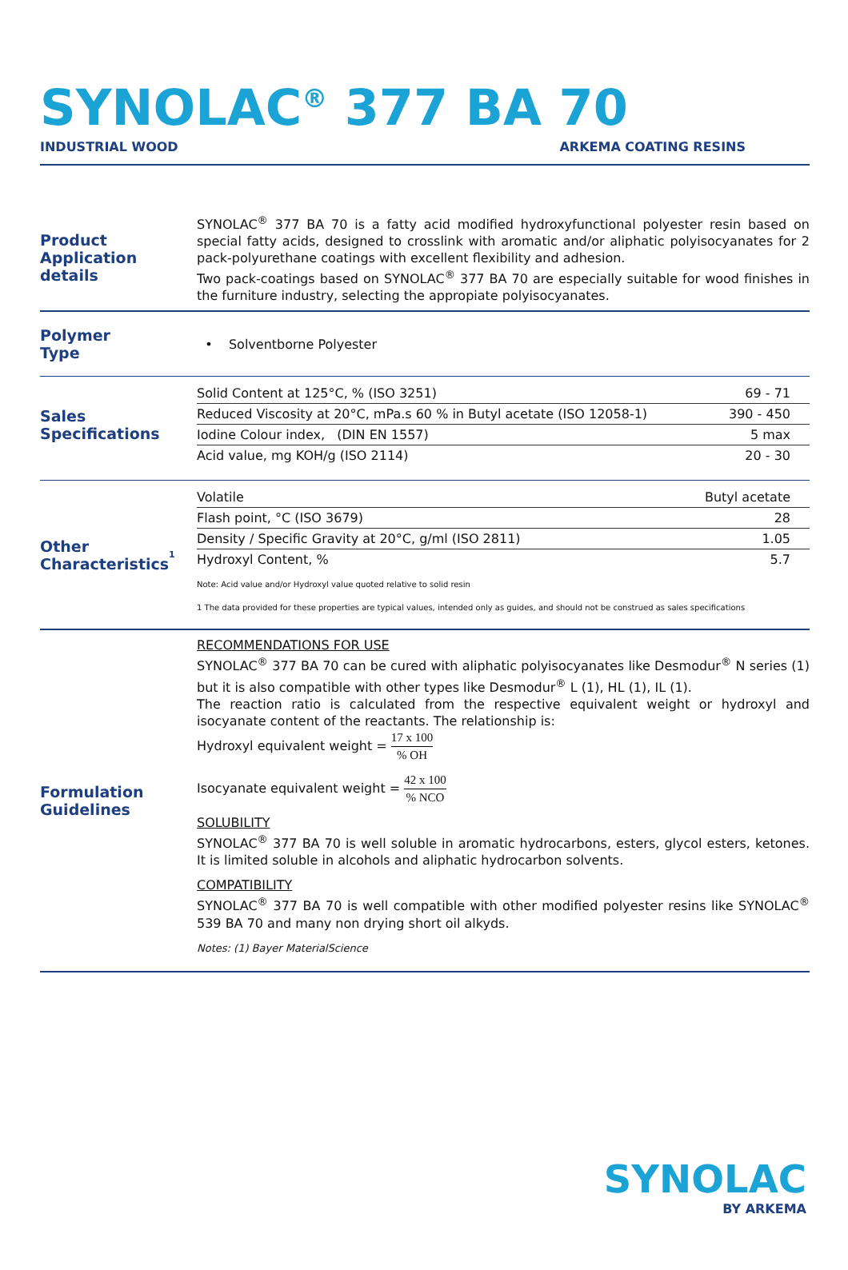SYNOLAC<sup>®</sup> 377 BA 70
INDUSTRIAL WOOD ARKEMA COATING RESINS
Product
Application details
SYNOLAC<sup>®</sup> 377 BA 70 is a fatty acid modified hydroxyfunctional polyester resin based on special fatty acids, designed to crosslink with aromatic and/or aliphatic polyisocyanates for 2 pack-polyurethane coatings with excellent flexibility and adhesion.
Two pack-coatings based on SYNOLAC<sup>®</sup> 377 BA 70 are especially suitable for wood finishes in the furniture industry, selecting the appropiate polyisocyanates.
Polymer
Type
• Solventborne Polyester
Sales
Specifications
| Solid Content at 125°C, % (ISO 3251) | 69 - 71 |
| Reduced Viscosity at 20°C, mPa.s 60 % in Butyl acetate (ISO 12058-1) | 390 - 450 |
| Iodine Colour index, (DIN EN 1557) | 5 max |
| Acid value, mg KOH/g (ISO 2114) | 20 - 30 |
Other
Characteristics<sup>1</sup>
| Volatile | Butyl acetate |
| Flash point, °C (ISO 3679) | 28 |
| Density / Specific Gravity at 20°C, g/ml (ISO 2811) | 1.05 |
| Hydroxyl Content, % | 5.7 |
Note: Acid value and/or Hydroxyl value quoted relative to solid resin
1 The data provided for these properties are typical values, intended only as guides, and should not be construed as sales specifications
Formulation
Guidelines
RECOMMENDATIONS FOR USE
SYNOLAC<sup>®</sup> 377 BA 70 can be cured with aliphatic polyisocyanates like Desmodur<sup>®</sup> N series (1) but it is also compatible with other types like Desmodur<sup>®</sup> L (1), HL (1), IL (1).
The reaction ratio is calculated from the respective equivalent weight or hydroxyl and isocyanate content of the reactants. The relationship is:
Hydroxyl equivalent weight = 17 x 100% OH
Isocyanate equivalent weight = 42 x 100% NCO
SOLUBILITY
SYNOLAC<sup>®</sup> 377 BA 70 is well soluble in aromatic hydrocarbons, esters, glycol esters, ketones. It is limited soluble in alcohols and aliphatic hydrocarbon solvents.
COMPATIBILITY
SYNOLAC<sup>®</sup> 377 BA 70 is well compatible with other modified polyester resins like SYNOLAC<sup>®</sup> 539 BA 70 and many non drying short oil alkyds.
Notes: (1) Bayer MaterialScience
SYNOLAC
BY ARKEMA